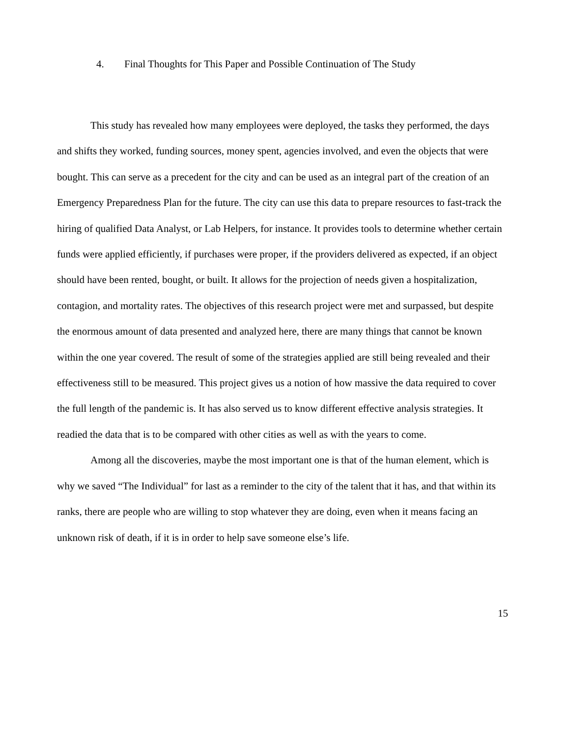4. Final Thoughts for This Paper and Possible Continuation of The Study
This study has revealed how many employees were deployed, the tasks they performed, the days and shifts they worked, funding sources, money spent, agencies involved, and even the objects that were bought. This can serve as a precedent for the city and can be used as an integral part of the creation of an Emergency Preparedness Plan for the future. The city can use this data to prepare resources to fast-track the hiring of qualified Data Analyst, or Lab Helpers, for instance. It provides tools to determine whether certain funds were applied efficiently, if purchases were proper, if the providers delivered as expected, if an object should have been rented, bought, or built. It allows for the projection of needs given a hospitalization, contagion, and mortality rates. The objectives of this research project were met and surpassed, but despite the enormous amount of data presented and analyzed here, there are many things that cannot be known within the one year covered. The result of some of the strategies applied are still being revealed and their effectiveness still to be measured. This project gives us a notion of how massive the data required to cover the full length of the pandemic is. It has also served us to know different effective analysis strategies. It readied the data that is to be compared with other cities as well as with the years to come.
Among all the discoveries, maybe the most important one is that of the human element, which is why we saved “The Individual” for last as a reminder to the city of the talent that it has, and that within its ranks, there are people who are willing to stop whatever they are doing, even when it means facing an unknown risk of death, if it is in order to help save someone else’s life.
15